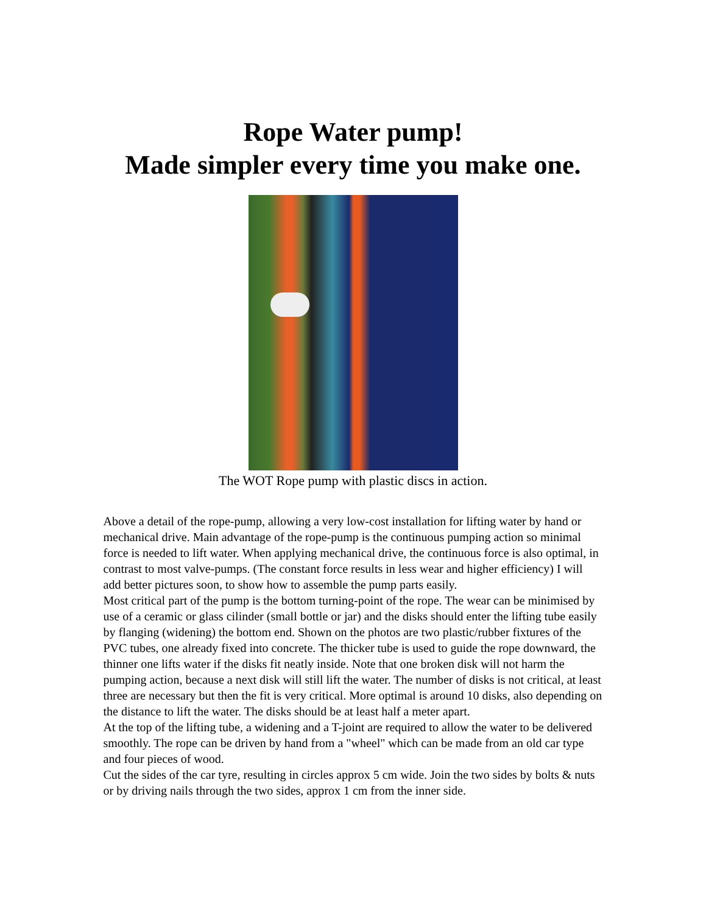Rope Water pump!
Made simpler every time you make one.
The WOT Rope pump with plastic discs in action.
Above a detail of the rope-pump, allowing a very low-cost installation for lifting water by hand or mechanical drive. Main advantage of the rope-pump is the continuous pumping action so minimal force is needed to lift water. When applying mechanical drive, the continuous force is also optimal, in contrast to most valve-pumps. (The constant force results in less wear and higher efficiency) I will add better pictures soon, to show how to assemble the pump parts easily.
Most critical part of the pump is the bottom turning-point of the rope. The wear can be minimised by use of a ceramic or glass cilinder (small bottle or jar) and the disks should enter the lifting tube easily by flanging (widening) the bottom end. Shown on the photos are two plastic/rubber fixtures of the PVC tubes, one already fixed into concrete. The thicker tube is used to guide the rope downward, the thinner one lifts water if the disks fit neatly inside. Note that one broken disk will not harm the pumping action, because a next disk will still lift the water. The number of disks is not critical, at least three are necessary but then the fit is very critical. More optimal is around 10 disks, also depending on the distance to lift the water. The disks should be at least half a meter apart.
At the top of the lifting tube, a widening and a T-joint are required to allow the water to be delivered smoothly. The rope can be driven by hand from a "wheel" which can be made from an old car type and four pieces of wood.
Cut the sides of the car tyre, resulting in circles approx 5 cm wide. Join the two sides by bolts & nuts or by driving nails through the two sides, approx 1 cm from the inner side.